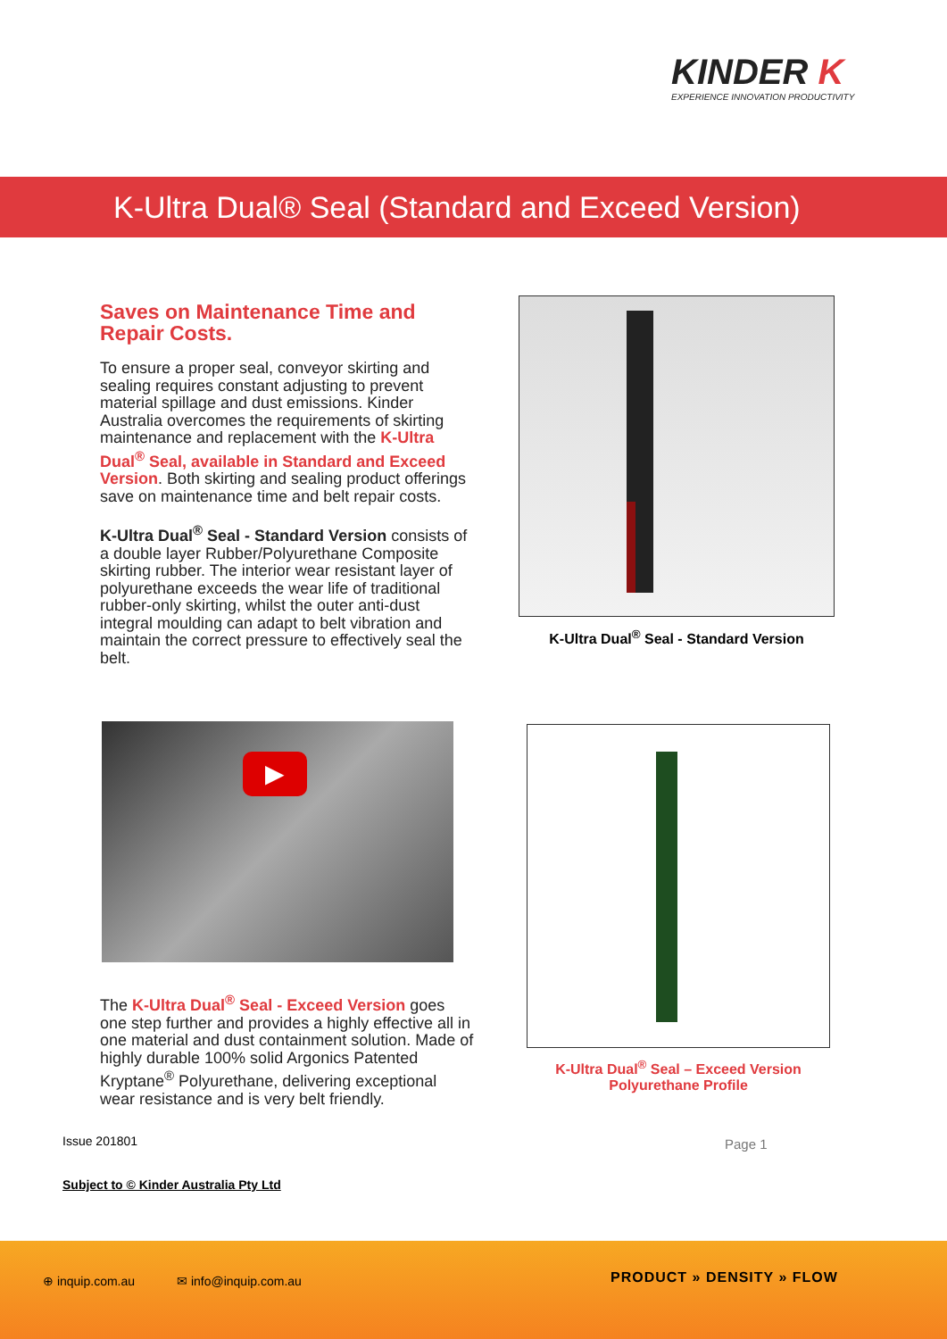KINDER K
EXPERIENCE INNOVATION PRODUCTIVITY
K-Ultra Dual® Seal (Standard and Exceed Version)
Saves on Maintenance Time and Repair Costs.
To ensure a proper seal, conveyor skirting and sealing requires constant adjusting to prevent material spillage and dust emissions. Kinder Australia overcomes the requirements of skirting maintenance and replacement with the K-Ultra Dual<sup>®</sup> Seal, available in Standard and Exceed Version. Both skirting and sealing product offerings save on maintenance time and belt repair costs.
K-Ultra Dual<sup>®</sup> Seal - Standard Version consists of a double layer Rubber/Polyurethane Composite skirting rubber. The interior wear resistant layer of polyurethane exceeds the wear life of traditional rubber-only skirting, whilst the outer anti-dust integral moulding can adapt to belt vibration and maintain the correct pressure to effectively seal the belt.
K-Ultra Dual<sup>®</sup> Seal - Standard Version
▶
The K-Ultra Dual<sup>®</sup> Seal - Exceed Version goes one step further and provides a highly effective all in one material and dust containment solution. Made of highly durable 100% solid Argonics Patented Kryptane<sup>®</sup> Polyurethane, delivering exceptional wear resistance and is very belt friendly.
K-Ultra Dual<sup>®</sup> Seal – Exceed Version
Polyurethane Profile
Issue 201801 Page 1
Subject to © Kinder Australia Pty Ltd
⊕ inquip.com.au ✉ info@inquip.com.au PRODUCT » DENSITY » FLOW